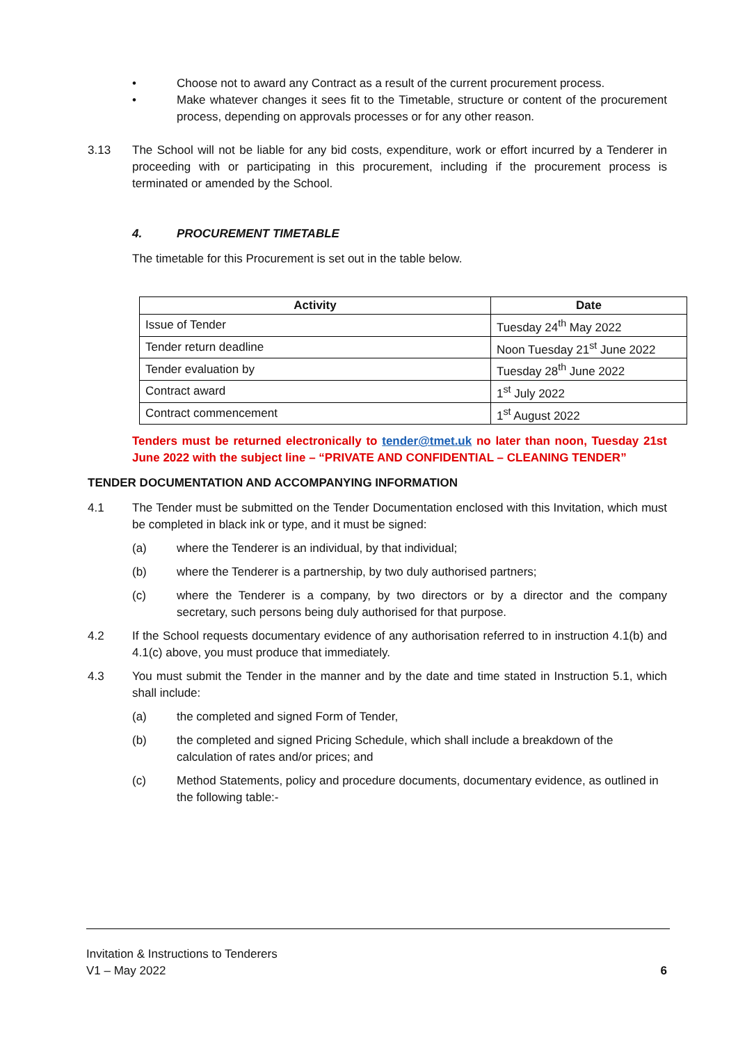• Choose not to award any Contract as a result of the current procurement process.
• Make whatever changes it sees fit to the Timetable, structure or content of the procurement process, depending on approvals processes or for any other reason.
3.13 The School will not be liable for any bid costs, expenditure, work or effort incurred by a Tenderer in proceeding with or participating in this procurement, including if the procurement process is terminated or amended by the School.
4. PROCUREMENT TIMETABLE
The timetable for this Procurement is set out in the table below.
| Activity | Date |
| --- | --- |
| Issue of Tender | Tuesday 24<sup>th</sup> May 2022 |
| Tender return deadline | Noon Tuesday 21<sup>st</sup> June 2022 |
| Tender evaluation by | Tuesday 28<sup>th</sup> June 2022 |
| Contract award | 1<sup>st</sup> July 2022 |
| Contract commencement | 1<sup>st</sup> August 2022 |
Tenders must be returned electronically to tender@tmet.uk no later than noon, Tuesday 21st June 2022 with the subject line – “PRIVATE AND CONFIDENTIAL – CLEANING TENDER”
TENDER DOCUMENTATION AND ACCOMPANYING INFORMATION
4.1 The Tender must be submitted on the Tender Documentation enclosed with this Invitation, which must be completed in black ink or type, and it must be signed:
(a) where the Tenderer is an individual, by that individual;
(b) where the Tenderer is a partnership, by two duly authorised partners;
(c) where the Tenderer is a company, by two directors or by a director and the company secretary, such persons being duly authorised for that purpose.
4.2 If the School requests documentary evidence of any authorisation referred to in instruction 4.1(b) and 4.1(c) above, you must produce that immediately.
4.3 You must submit the Tender in the manner and by the date and time stated in Instruction 5.1, which shall include:
(a) the completed and signed Form of Tender,
(b) the completed and signed Pricing Schedule, which shall include a breakdown of the calculation of rates and/or prices; and
(c) Method Statements, policy and procedure documents, documentary evidence, as outlined in the following table:-
Invitation & Instructions to Tenderers
V1 – May 2022 6